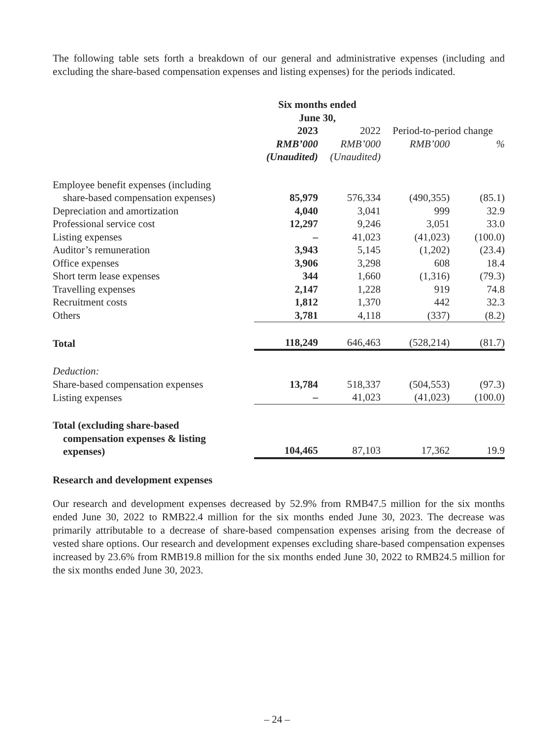The following table sets forth a breakdown of our general and administrative expenses (including and excluding the share-based compensation expenses and listing expenses) for the periods indicated.
| | Six months ended June 30, | | | |
| | 2023 | 2022 | Period-to-period change | |
| | RMB’000 | RMB’000 | RMB’000 | % |
| | (Unaudited) | (Unaudited) | | |
| Employee benefit expenses (including share-based compensation expenses) | 85,979 | 576,334 | (490,355) | (85.1) |
| Depreciation and amortization | 4,040 | 3,041 | 999 | 32.9 |
| Professional service cost | 12,297 | 9,246 | 3,051 | 33.0 |
| Listing expenses | – | 41,023 | (41,023) | (100.0) |
| Auditor’s remuneration | 3,943 | 5,145 | (1,202) | (23.4) |
| Office expenses | 3,906 | 3,298 | 608 | 18.4 |
| Short term lease expenses | 344 | 1,660 | (1,316) | (79.3) |
| Travelling expenses | 2,147 | 1,228 | 919 | 74.8 |
| Recruitment costs | 1,812 | 1,370 | 442 | 32.3 |
| Others | 3,781 | 4,118 | (337) | (8.2) |
| Total | 118,249 | 646,463 | (528,214) | (81.7) |
| Deduction: | | | | |
| Share-based compensation expenses | 13,784 | 518,337 | (504,553) | (97.3) |
| Listing expenses | – | 41,023 | (41,023) | (100.0) |
| Total (excluding share-based compensation expenses & listing expenses) | 104,465 | 87,103 | 17,362 | 19.9 |
Research and development expenses
Our research and development expenses decreased by 52.9% from RMB47.5 million for the six months ended June 30, 2022 to RMB22.4 million for the six months ended June 30, 2023. The decrease was primarily attributable to a decrease of share-based compensation expenses arising from the decrease of vested share options. Our research and development expenses excluding share-based compensation expenses increased by 23.6% from RMB19.8 million for the six months ended June 30, 2022 to RMB24.5 million for the six months ended June 30, 2023.
– 24 –